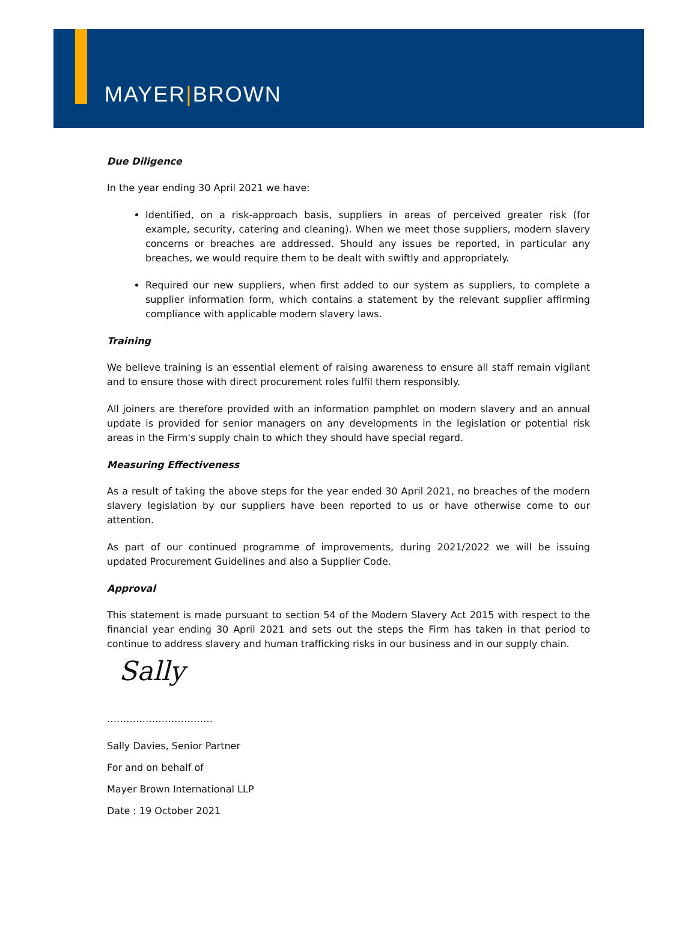MAYER|BROWN
Due Diligence
In the year ending 30 April 2021 we have:
Identified, on a risk-approach basis, suppliers in areas of perceived greater risk (for example, security, catering and cleaning). When we meet those suppliers, modern slavery concerns or breaches are addressed. Should any issues be reported, in particular any breaches, we would require them to be dealt with swiftly and appropriately.
Required our new suppliers, when first added to our system as suppliers, to complete a supplier information form, which contains a statement by the relevant supplier affirming compliance with applicable modern slavery laws.
Training
We believe training is an essential element of raising awareness to ensure all staff remain vigilant and to ensure those with direct procurement roles fulfil them responsibly.
All joiners are therefore provided with an information pamphlet on modern slavery and an annual update is provided for senior managers on any developments in the legislation or potential risk areas in the Firm's supply chain to which they should have special regard.
Measuring Effectiveness
As a result of taking the above steps for the year ended 30 April 2021, no breaches of the modern slavery legislation by our suppliers have been reported to us or have otherwise come to our attention.
As part of our continued programme of improvements, during 2021/2022 we will be issuing updated Procurement Guidelines and also a Supplier Code.
Approval
This statement is made pursuant to section 54 of the Modern Slavery Act 2015 with respect to the financial year ending 30 April 2021 and sets out the steps the Firm has taken in that period to continue to address slavery and human trafficking risks in our business and in our supply chain.
Sally
……………………………
Sally Davies, Senior Partner
For and on behalf of
Mayer Brown International LLP
Date : 19 October 2021